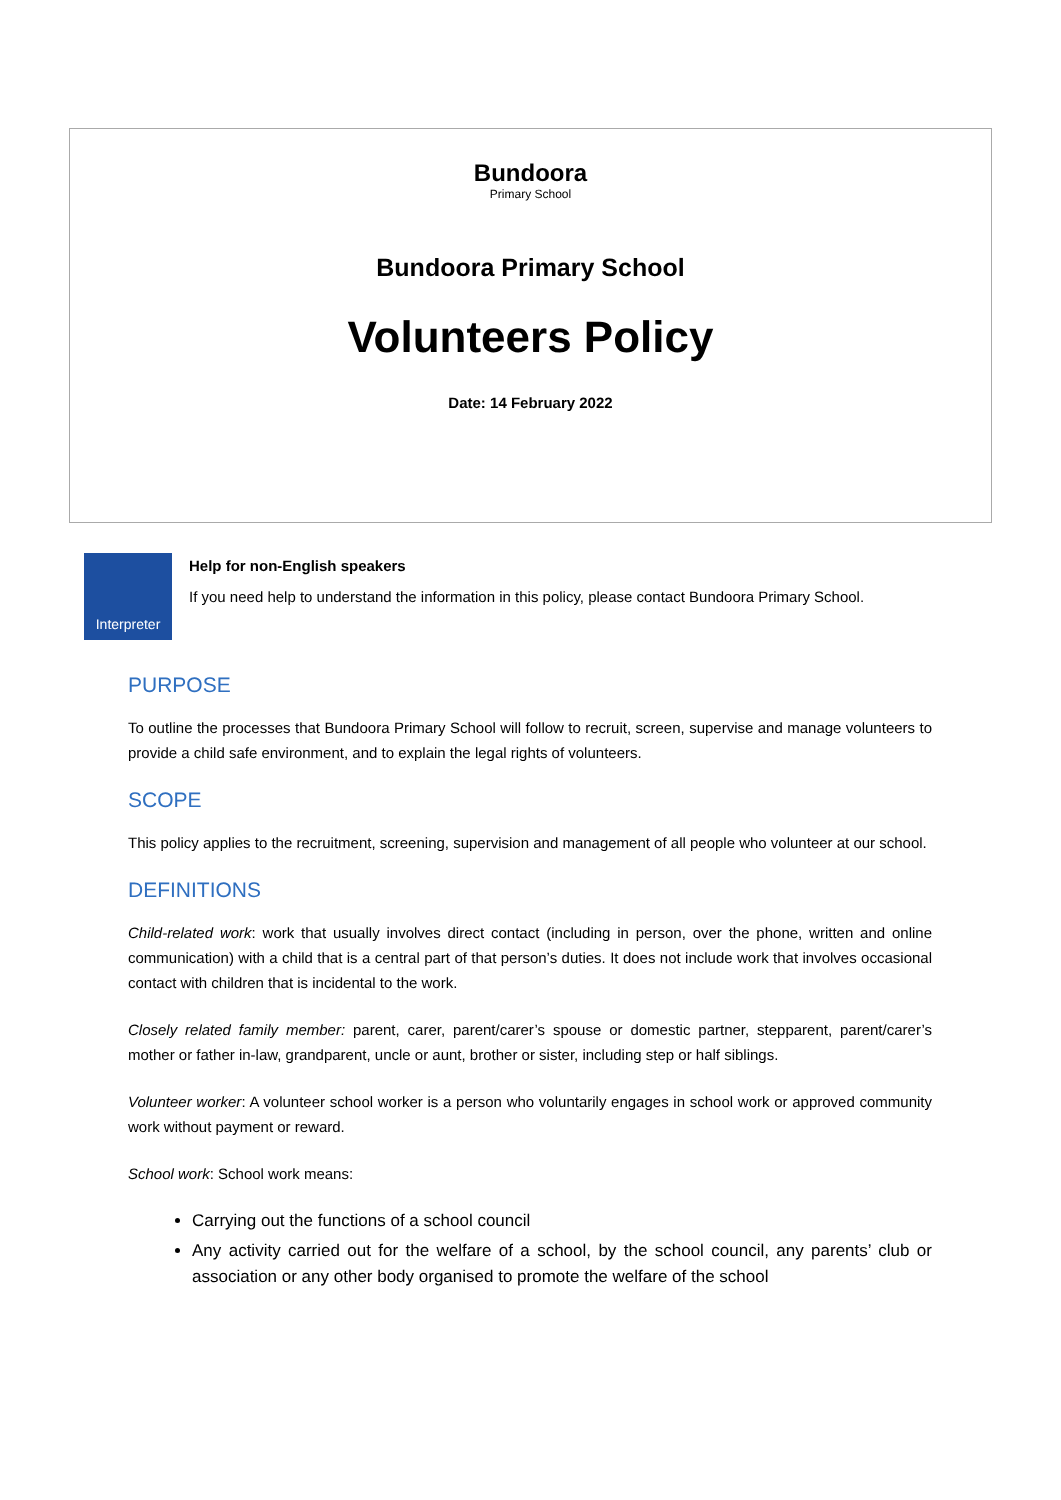Bundoora
Primary School
Bundoora Primary School
Volunteers Policy
Date: 14 February 2022
Interpreter
Help for non-English speakers
If you need help to understand the information in this policy, please contact Bundoora Primary School.
PURPOSE
To outline the processes that Bundoora Primary School will follow to recruit, screen, supervise and manage volunteers to provide a child safe environment, and to explain the legal rights of volunteers.
SCOPE
This policy applies to the recruitment, screening, supervision and management of all people who volunteer at our school.
DEFINITIONS
Child-related work: work that usually involves direct contact (including in person, over the phone, written and online communication) with a child that is a central part of that person’s duties. It does not include work that involves occasional contact with children that is incidental to the work.
Closely related family member: parent, carer, parent/carer’s spouse or domestic partner, stepparent, parent/carer’s mother or father in-law, grandparent, uncle or aunt, brother or sister, including step or half siblings.
Volunteer worker: A volunteer school worker is a person who voluntarily engages in school work or approved community work without payment or reward.
School work: School work means:
Carrying out the functions of a school council
Any activity carried out for the welfare of a school, by the school council, any parents’ club or association or any other body organised to promote the welfare of the school